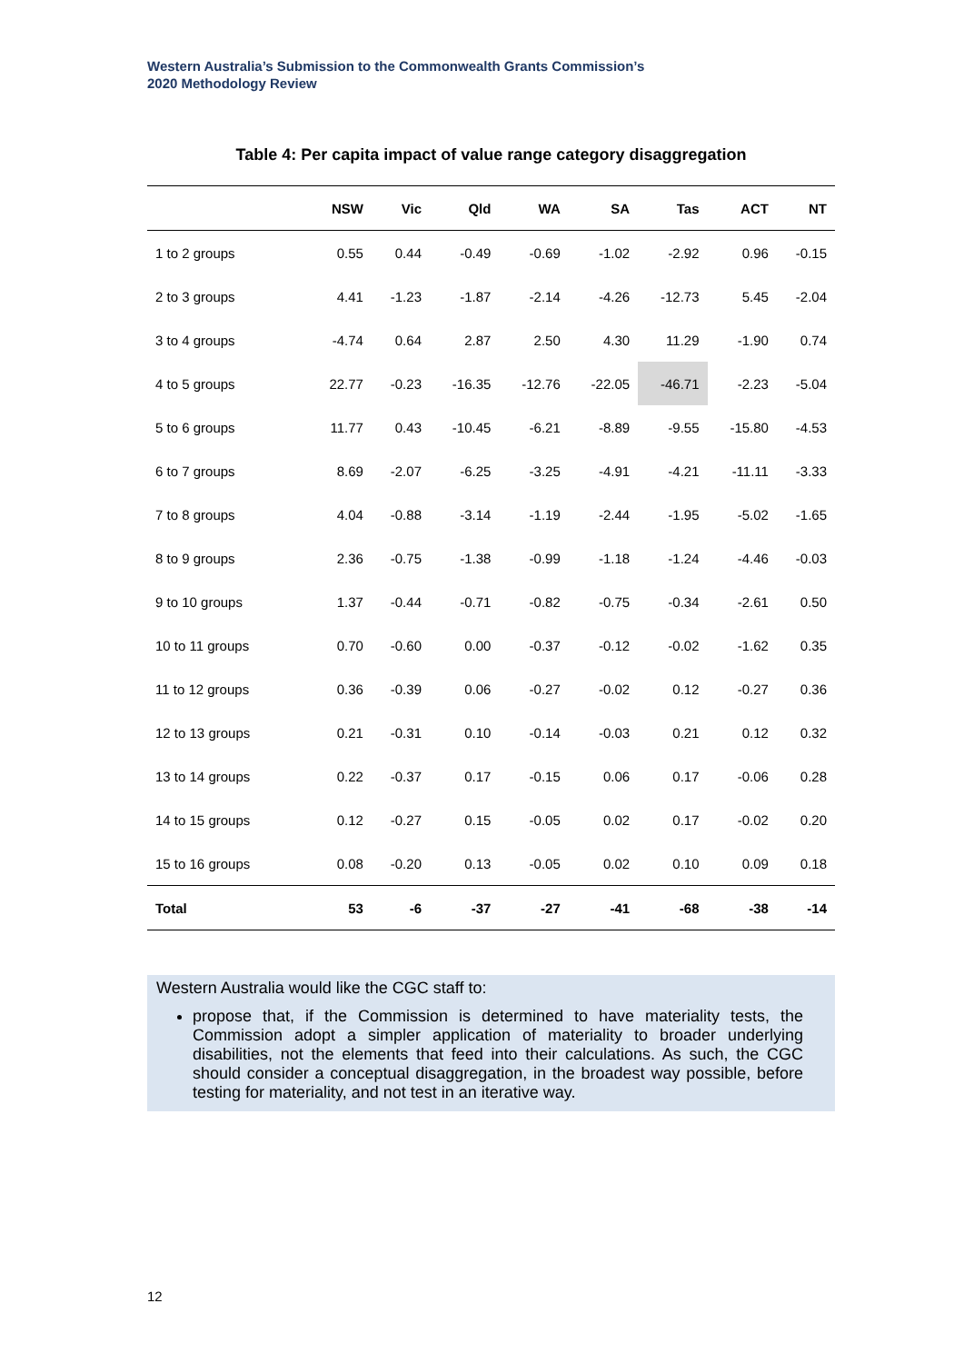Western Australia’s Submission to the Commonwealth Grants Commission’s
2020 Methodology Review
Table 4: Per capita impact of value range category disaggregation
| | NSW | Vic | Qld | WA | SA | Tas | ACT | NT |
| --- | --- | --- | --- | --- | --- | --- | --- | --- |
| 1 to 2 groups | 0.55 | 0.44 | -0.49 | -0.69 | -1.02 | -2.92 | 0.96 | -0.15 |
| 2 to 3 groups | 4.41 | -1.23 | -1.87 | -2.14 | -4.26 | -12.73 | 5.45 | -2.04 |
| 3 to 4 groups | -4.74 | 0.64 | 2.87 | 2.50 | 4.30 | 11.29 | -1.90 | 0.74 |
| 4 to 5 groups | 22.77 | -0.23 | -16.35 | -12.76 | -22.05 | -46.71 | -2.23 | -5.04 |
| 5 to 6 groups | 11.77 | 0.43 | -10.45 | -6.21 | -8.89 | -9.55 | -15.80 | -4.53 |
| 6 to 7 groups | 8.69 | -2.07 | -6.25 | -3.25 | -4.91 | -4.21 | -11.11 | -3.33 |
| 7 to 8 groups | 4.04 | -0.88 | -3.14 | -1.19 | -2.44 | -1.95 | -5.02 | -1.65 |
| 8 to 9 groups | 2.36 | -0.75 | -1.38 | -0.99 | -1.18 | -1.24 | -4.46 | -0.03 |
| 9 to 10 groups | 1.37 | -0.44 | -0.71 | -0.82 | -0.75 | -0.34 | -2.61 | 0.50 |
| 10 to 11 groups | 0.70 | -0.60 | 0.00 | -0.37 | -0.12 | -0.02 | -1.62 | 0.35 |
| 11 to 12 groups | 0.36 | -0.39 | 0.06 | -0.27 | -0.02 | 0.12 | -0.27 | 0.36 |
| 12 to 13 groups | 0.21 | -0.31 | 0.10 | -0.14 | -0.03 | 0.21 | 0.12 | 0.32 |
| 13 to 14 groups | 0.22 | -0.37 | 0.17 | -0.15 | 0.06 | 0.17 | -0.06 | 0.28 |
| 14 to 15 groups | 0.12 | -0.27 | 0.15 | -0.05 | 0.02 | 0.17 | -0.02 | 0.20 |
| 15 to 16 groups | 0.08 | -0.20 | 0.13 | -0.05 | 0.02 | 0.10 | 0.09 | 0.18 |
| Total | 53 | -6 | -37 | -27 | -41 | -68 | -38 | -14 |
Western Australia would like the CGC staff to:
propose that, if the Commission is determined to have materiality tests, the Commission adopt a simpler application of materiality to broader underlying disabilities, not the elements that feed into their calculations. As such, the CGC should consider a conceptual disaggregation, in the broadest way possible, before testing for materiality, and not test in an iterative way.
12